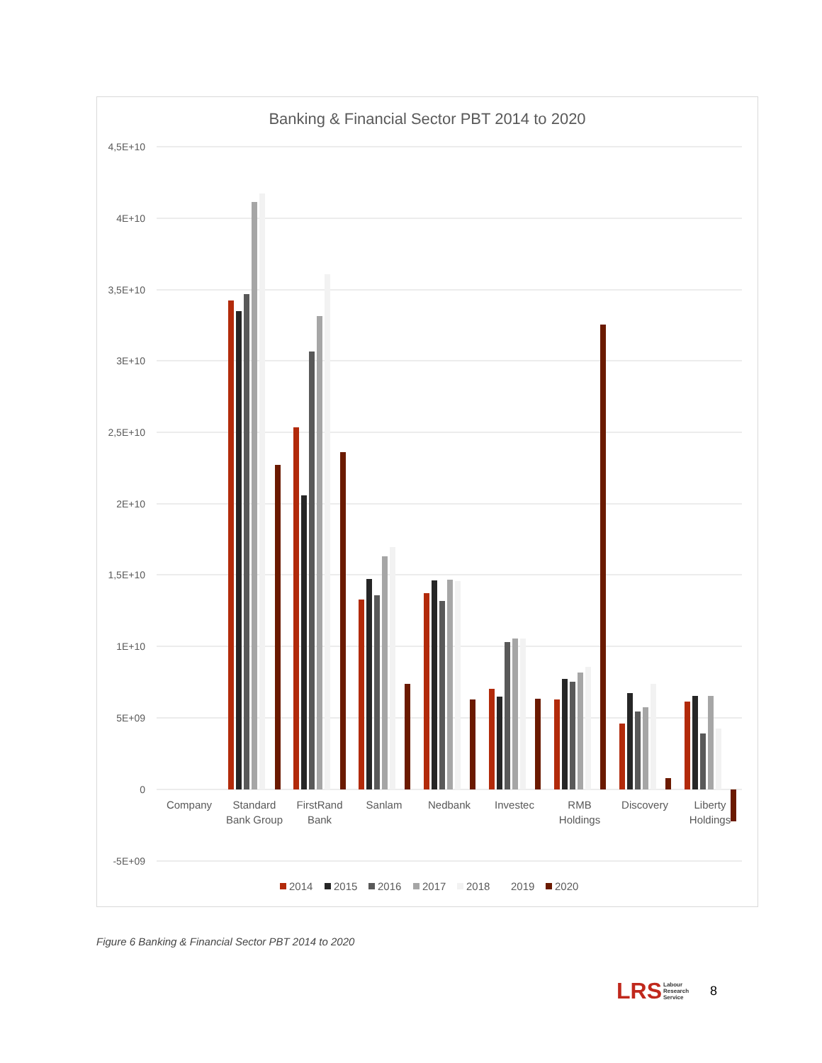Banking & Financial Sector PBT 2014 to 2020
4,5E+10
4E+10
3,5E+10
3E+10
2,5E+10
2E+10
1,5E+10
1E+10
5E+09
0
-5E+09
Company
Standard
Bank Group
FirstRand
Bank
Sanlam
Nedbank
Investec
RMB
Holdings
Discovery
Liberty
Holdings
2014
2015
2016
2017
2018
2019
2020
Figure 6 Banking & Financial Sector PBT 2014 to 2020
LRS Labour
Research
Service
8